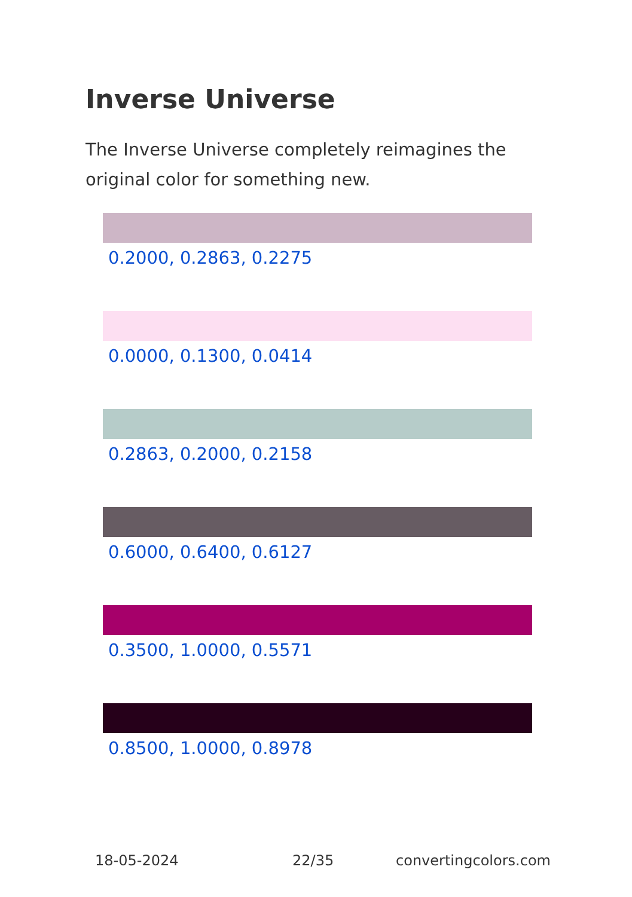Inverse Universe
The Inverse Universe completely reimagines the original color for something new.
0.2000, 0.2863, 0.2275
0.0000, 0.1300, 0.0414
0.2863, 0.2000, 0.2158
0.6000, 0.6400, 0.6127
0.3500, 1.0000, 0.5571
0.8500, 1.0000, 0.8978
18-05-2024 22/35 convertingcolors.com